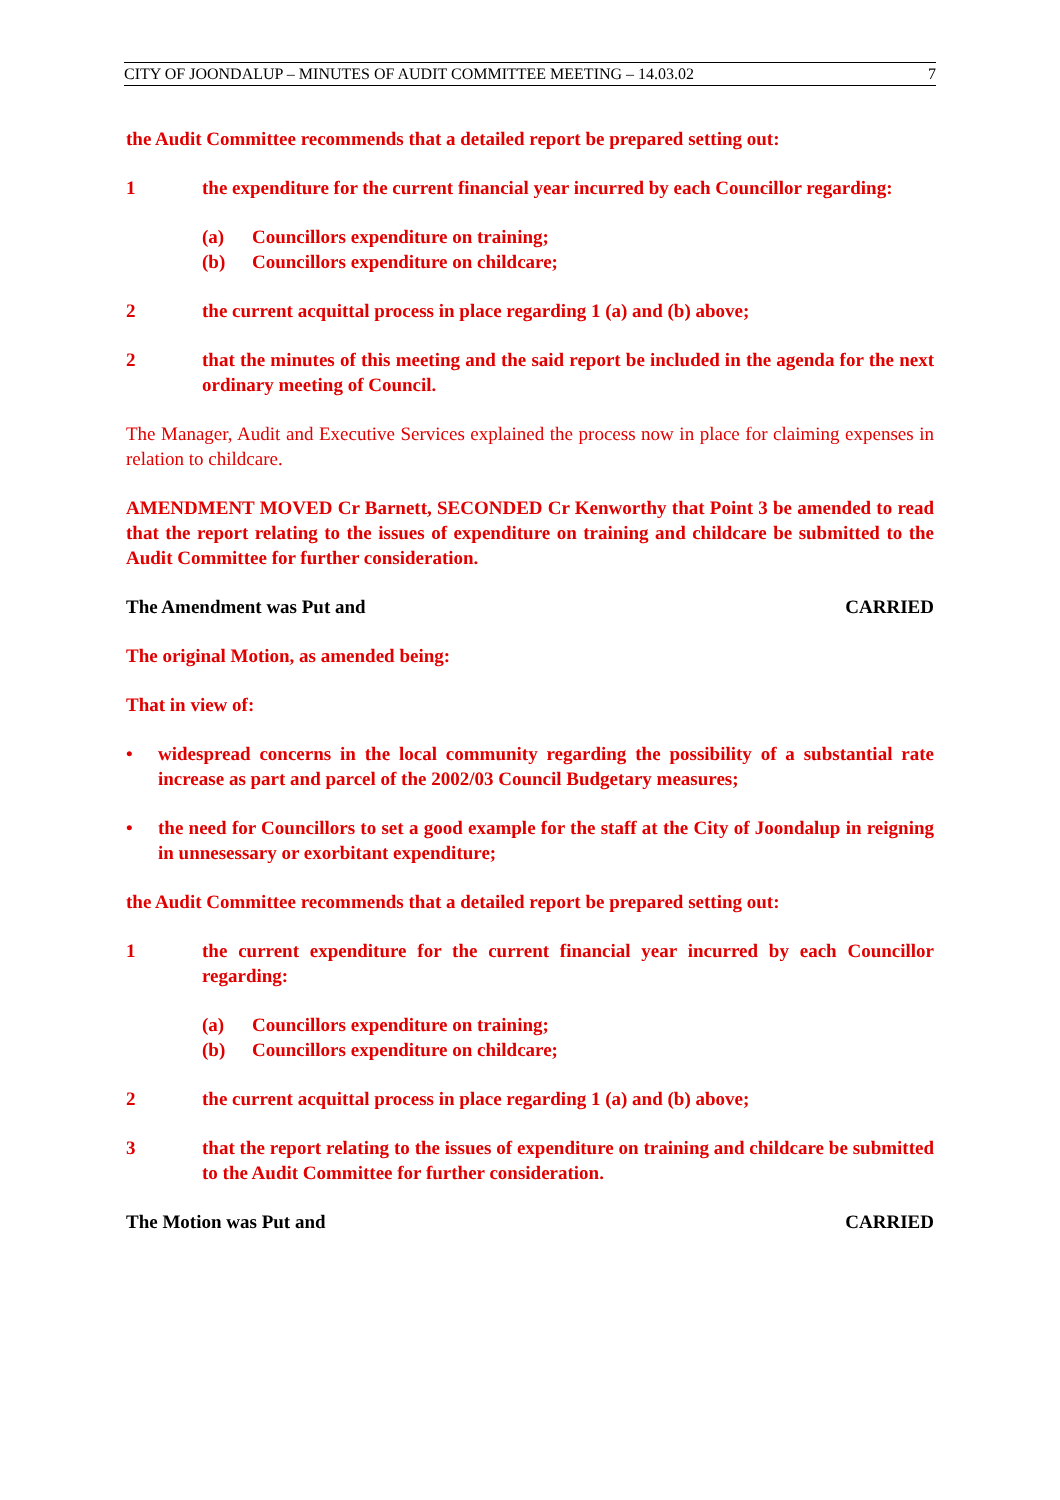CITY OF JOONDALUP – MINUTES OF AUDIT COMMITTEE MEETING – 14.03.02 7
the Audit Committee recommends that a detailed report be prepared setting out:
1 the expenditure for the current financial year incurred by each Councillor regarding:
(a) Councillors expenditure on training;
(b) Councillors expenditure on childcare;
2 the current acquittal process in place regarding 1 (a) and (b) above;
2 that the minutes of this meeting and the said report be included in the agenda for the next ordinary meeting of Council.
The Manager, Audit and Executive Services explained the process now in place for claiming expenses in relation to childcare.
AMENDMENT MOVED Cr Barnett, SECONDED Cr Kenworthy that Point 3 be amended to read that the report relating to the issues of expenditure on training and childcare be submitted to the Audit Committee for further consideration.
The Amendment was Put and CARRIED
The original Motion, as amended being:
That in view of:
• widespread concerns in the local community regarding the possibility of a substantial rate increase as part and parcel of the 2002/03 Council Budgetary measures;
• the need for Councillors to set a good example for the staff at the City of Joondalup in reigning in unnesessary or exorbitant expenditure;
the Audit Committee recommends that a detailed report be prepared setting out:
1 the current expenditure for the current financial year incurred by each Councillor regarding:
(a) Councillors expenditure on training;
(b) Councillors expenditure on childcare;
2 the current acquittal process in place regarding 1 (a) and (b) above;
3 that the report relating to the issues of expenditure on training and childcare be submitted to the Audit Committee for further consideration.
The Motion was Put and CARRIED